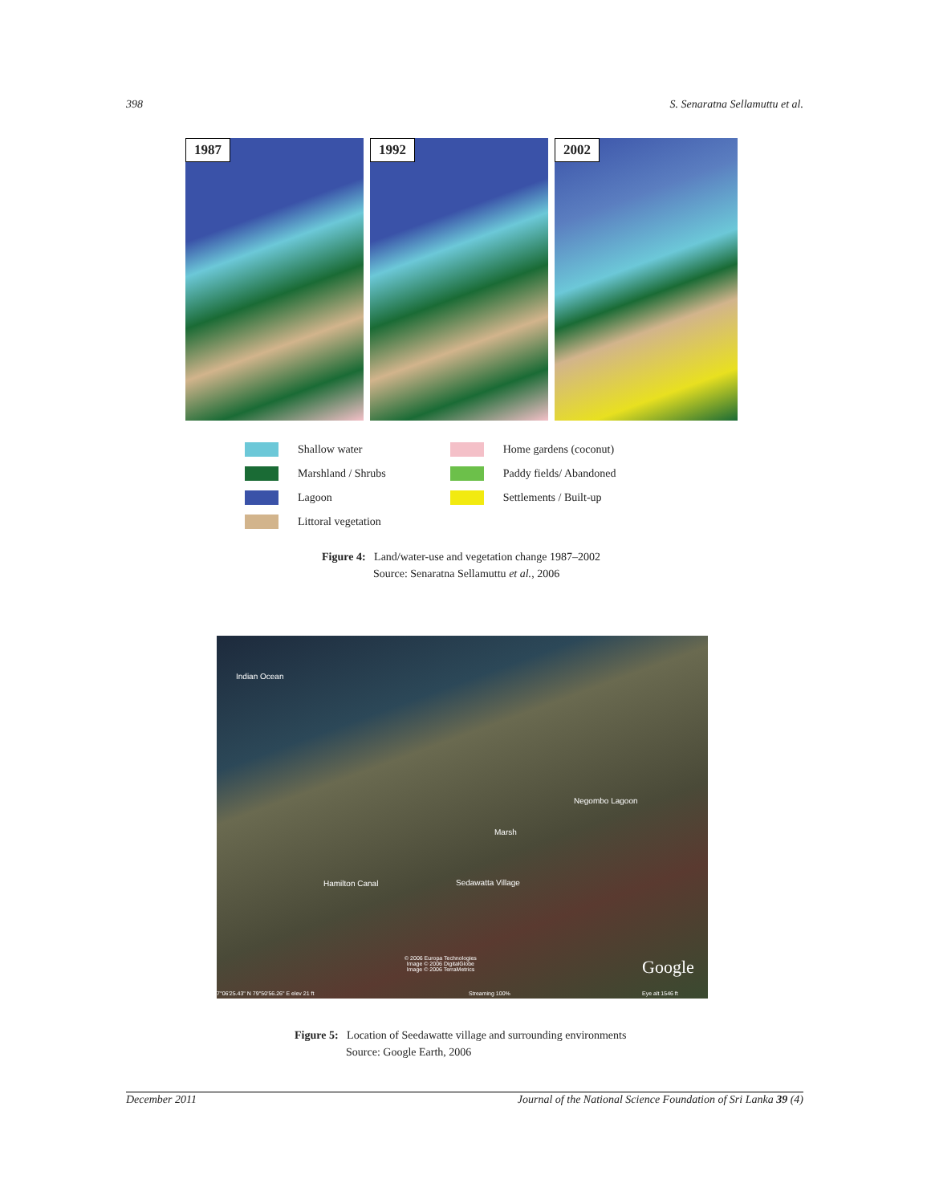398 S. Senaratna Sellamuttu et al.
1987
1992
2002
Shallow water
Marshland / Shrubs
Lagoon
Littoral vegetation
Home gardens (coconut)
Paddy fields/ Abandoned
Settlements / Built-up
Figure 4: Land/water-use and vegetation change 1987–2002
Source: Senaratna Sellamuttu et al., 2006
Indian Ocean
Negombo Lagoon
Marsh
Hamilton Canal Sedawatta Village
© 2006 Europa Technologies
Image © 2006 DigitalGlobe
Image © 2006 TerraMetrics Google
7°06'25.43" N 79°50'56.26" E elev 21 ft Streaming 100% Eye alt 1546 ft
Figure 5: Location of Seedawatte village and surrounding environments
Source: Google Earth, 2006
December 2011 Journal of the National Science Foundation of Sri Lanka 39 (4)